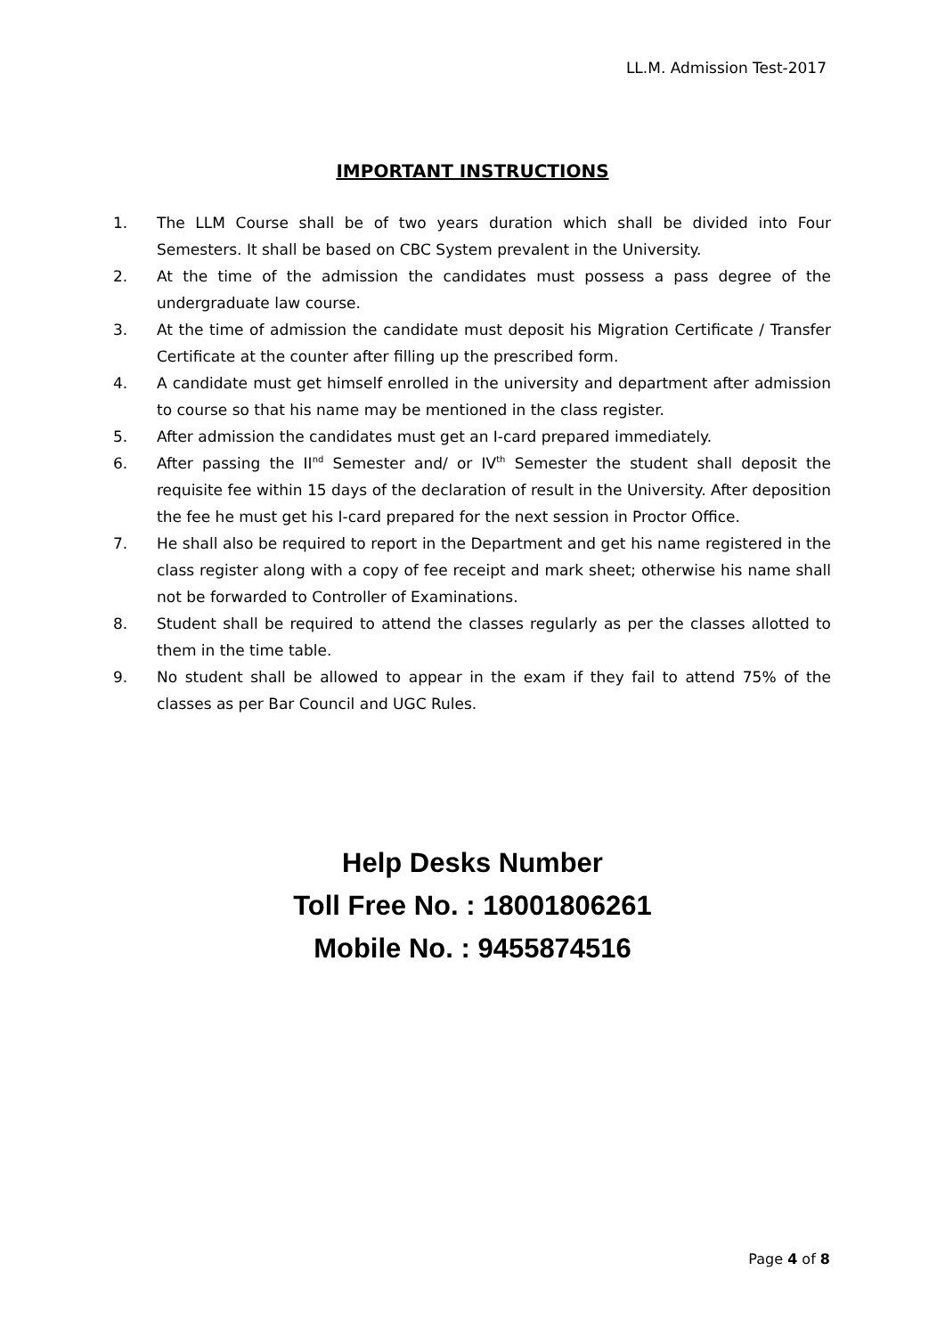LL.M. Admission Test-2017
IMPORTANT INSTRUCTIONS
1. The LLM Course shall be of two years duration which shall be divided into Four Semesters. It shall be based on CBC System prevalent in the University.
2. At the time of the admission the candidates must possess a pass degree of the undergraduate law course.
3. At the time of admission the candidate must deposit his Migration Certificate / Transfer Certificate at the counter after filling up the prescribed form.
4. A candidate must get himself enrolled in the university and department after admission to course so that his name may be mentioned in the class register.
5. After admission the candidates must get an I-card prepared immediately.
6. After passing the II<sup>nd</sup> Semester and/ or IV<sup>th</sup> Semester the student shall deposit the requisite fee within 15 days of the declaration of result in the University. After deposition the fee he must get his I-card prepared for the next session in Proctor Office.
7. He shall also be required to report in the Department and get his name registered in the class register along with a copy of fee receipt and mark sheet; otherwise his name shall not be forwarded to Controller of Examinations.
8. Student shall be required to attend the classes regularly as per the classes allotted to them in the time table.
9. No student shall be allowed to appear in the exam if they fail to attend 75% of the classes as per Bar Council and UGC Rules.
Help Desks Number
Toll Free No. : 18001806261
Mobile No. : 9455874516
Page 4 of 8